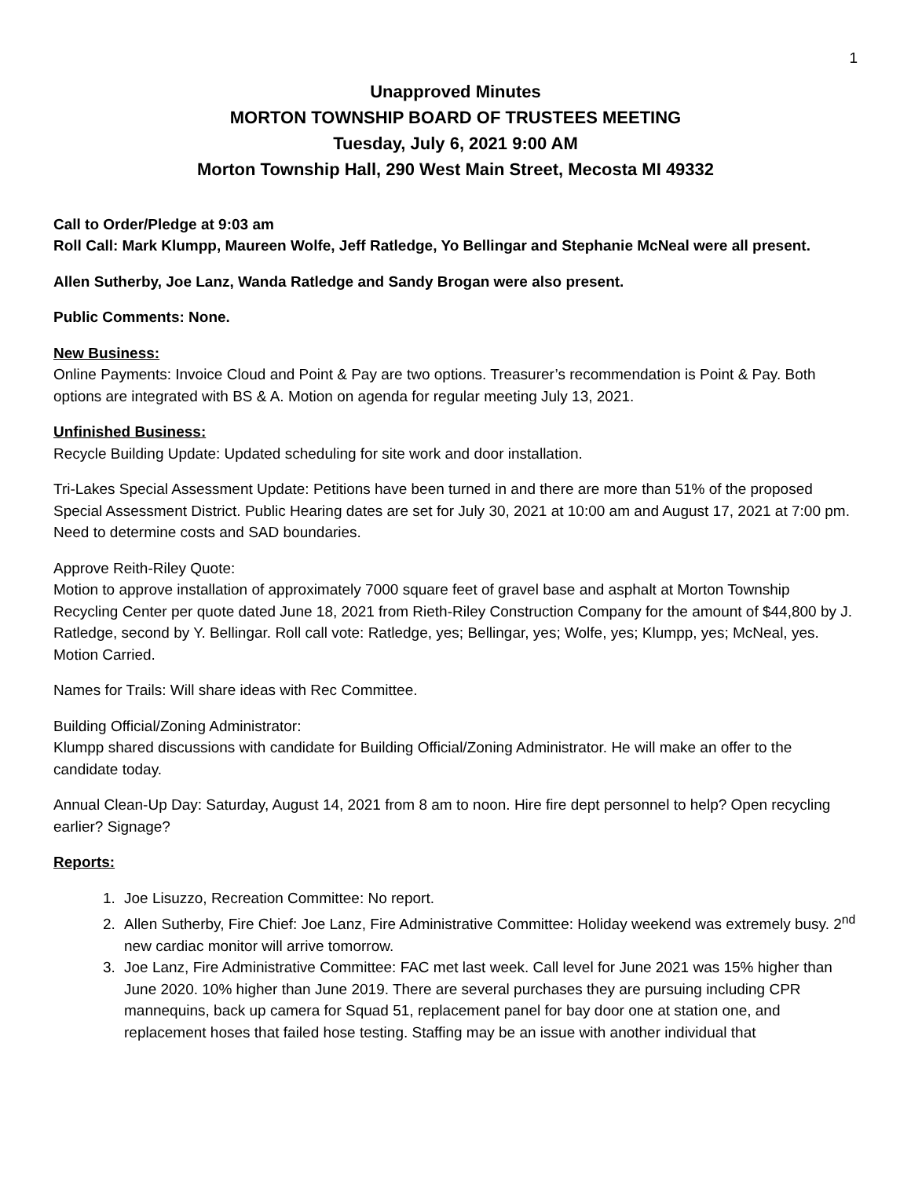1
Unapproved Minutes
MORTON TOWNSHIP BOARD OF TRUSTEES MEETING
Tuesday, July 6, 2021 9:00 AM
Morton Township Hall, 290 West Main Street, Mecosta MI 49332
Call to Order/Pledge at 9:03 am
Roll Call: Mark Klumpp, Maureen Wolfe, Jeff Ratledge, Yo Bellingar and Stephanie McNeal were all present.
Allen Sutherby, Joe Lanz, Wanda Ratledge and Sandy Brogan were also present.
Public Comments: None.
New Business:
Online Payments: Invoice Cloud and Point & Pay are two options. Treasurer’s recommendation is Point & Pay. Both options are integrated with BS & A. Motion on agenda for regular meeting July 13, 2021.
Unfinished Business:
Recycle Building Update: Updated scheduling for site work and door installation.
Tri-Lakes Special Assessment Update: Petitions have been turned in and there are more than 51% of the proposed Special Assessment District. Public Hearing dates are set for July 30, 2021 at 10:00 am and August 17, 2021 at 7:00 pm. Need to determine costs and SAD boundaries.
Approve Reith-Riley Quote:
Motion to approve installation of approximately 7000 square feet of gravel base and asphalt at Morton Township Recycling Center per quote dated June 18, 2021 from Rieth-Riley Construction Company for the amount of $44,800 by J. Ratledge, second by Y. Bellingar. Roll call vote: Ratledge, yes; Bellingar, yes; Wolfe, yes; Klumpp, yes; McNeal, yes. Motion Carried.
Names for Trails: Will share ideas with Rec Committee.
Building Official/Zoning Administrator:
Klumpp shared discussions with candidate for Building Official/Zoning Administrator. He will make an offer to the candidate today.
Annual Clean-Up Day: Saturday, August 14, 2021 from 8 am to noon. Hire fire dept personnel to help? Open recycling earlier? Signage?
Reports:
1. Joe Lisuzzo, Recreation Committee: No report.
2. Allen Sutherby, Fire Chief: Joe Lanz, Fire Administrative Committee: Holiday weekend was extremely busy. 2<sup>nd</sup> new cardiac monitor will arrive tomorrow.
3. Joe Lanz, Fire Administrative Committee: FAC met last week. Call level for June 2021 was 15% higher than June 2020. 10% higher than June 2019. There are several purchases they are pursuing including CPR mannequins, back up camera for Squad 51, replacement panel for bay door one at station one, and replacement hoses that failed hose testing. Staffing may be an issue with another individual that